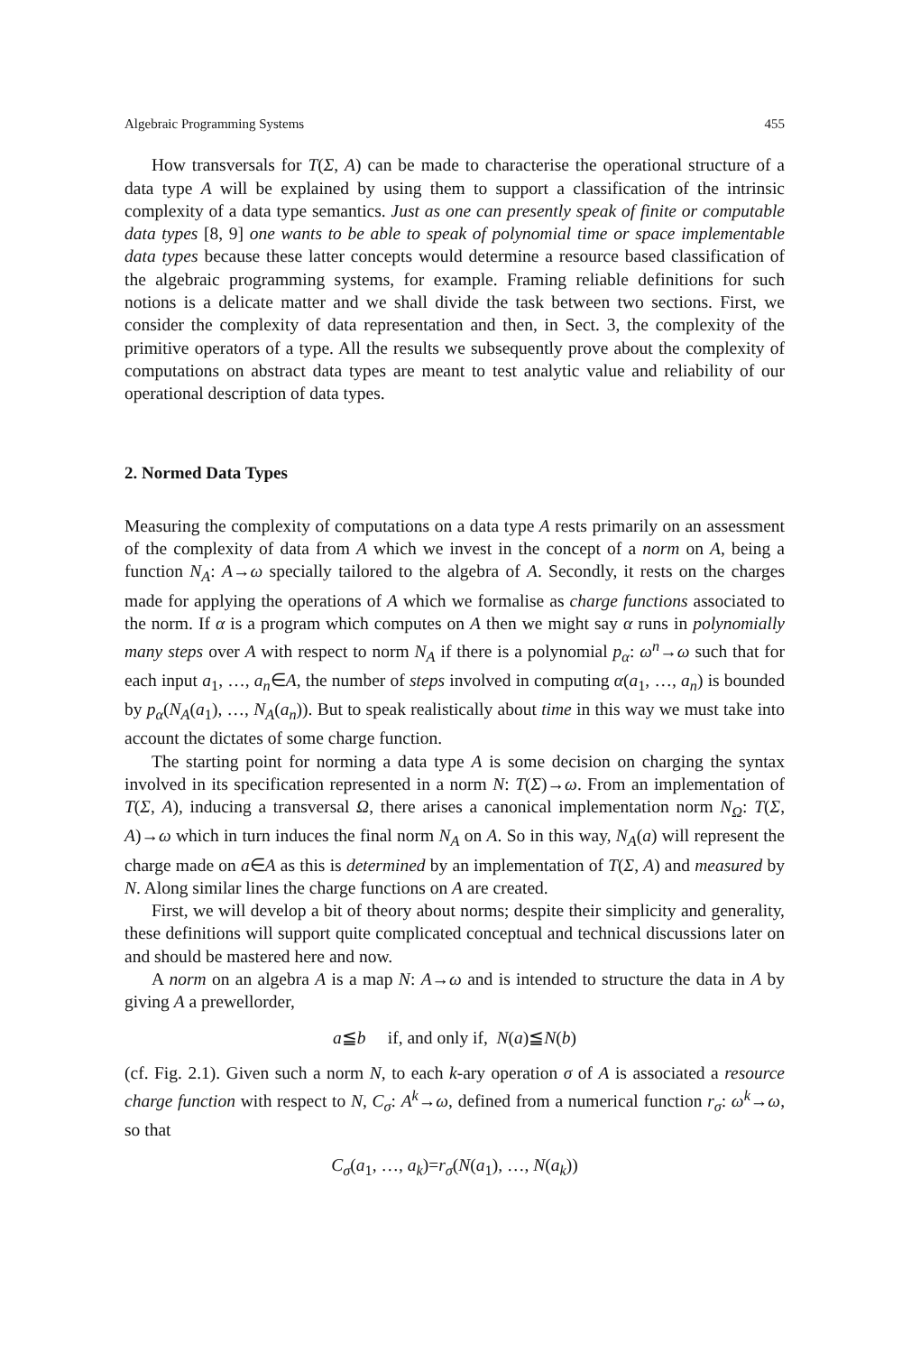Algebraic Programming Systems 455
How transversals for T(Σ, A) can be made to characterise the operational structure of a data type A will be explained by using them to support a classification of the intrinsic complexity of a data type semantics. Just as one can presently speak of finite or computable data types [8, 9] one wants to be able to speak of polynomial time or space implementable data types because these latter concepts would determine a resource based classification of the algebraic programming systems, for example. Framing reliable definitions for such notions is a delicate matter and we shall divide the task between two sections. First, we consider the complexity of data representation and then, in Sect. 3, the complexity of the primitive operators of a type. All the results we subsequently prove about the complexity of computations on abstract data types are meant to test analytic value and reliability of our operational description of data types.
2. Normed Data Types
Measuring the complexity of computations on a data type A rests primarily on an assessment of the complexity of data from A which we invest in the concept of a norm on A, being a function N<sub>A</sub>: A→ω specially tailored to the algebra of A. Secondly, it rests on the charges made for applying the operations of A which we formalise as charge functions associated to the norm. If α is a program which computes on A then we might say α runs in polynomially many steps over A with respect to norm N<sub>A</sub> if there is a polynomial p<sub>α</sub>: ω<sup>n</sup>→ω such that for each input a<sub>1</sub>, …, a<sub>n</sub>∈A, the number of steps involved in computing α(a<sub>1</sub>, …, a<sub>n</sub>) is bounded by p<sub>α</sub>(N<sub>A</sub>(a<sub>1</sub>), …, N<sub>A</sub>(a<sub>n</sub>)). But to speak realistically about time in this way we must take into account the dictates of some charge function.
The starting point for norming a data type A is some decision on charging the syntax involved in its specification represented in a norm N: T(Σ)→ω. From an implementation of T(Σ, A), inducing a transversal Ω, there arises a canonical implementation norm N<sub>Ω</sub>: T(Σ, A)→ω which in turn induces the final norm N<sub>A</sub> on A. So in this way, N<sub>A</sub>(a) will represent the charge made on a∈A as this is determined by an implementation of T(Σ, A) and measured by N. Along similar lines the charge functions on A are created.
First, we will develop a bit of theory about norms; despite their simplicity and generality, these definitions will support quite complicated conceptual and technical discussions later on and should be mastered here and now.
A norm on an algebra A is a map N: A→ω and is intended to structure the data in A by giving A a prewellorder,
a≦b if, and only if, N(a)≦N(b)
(cf. Fig. 2.1). Given such a norm N, to each k-ary operation σ of A is associated a resource charge function with respect to N, C<sub>σ</sub>: A<sup>k</sup>→ω, defined from a numerical function r<sub>σ</sub>: ω<sup>k</sup>→ω, so that
C<sub>σ</sub>(a<sub>1</sub>, …, a<sub>k</sub>)=r<sub>σ</sub>(N(a<sub>1</sub>), …, N(a<sub>k</sub>))